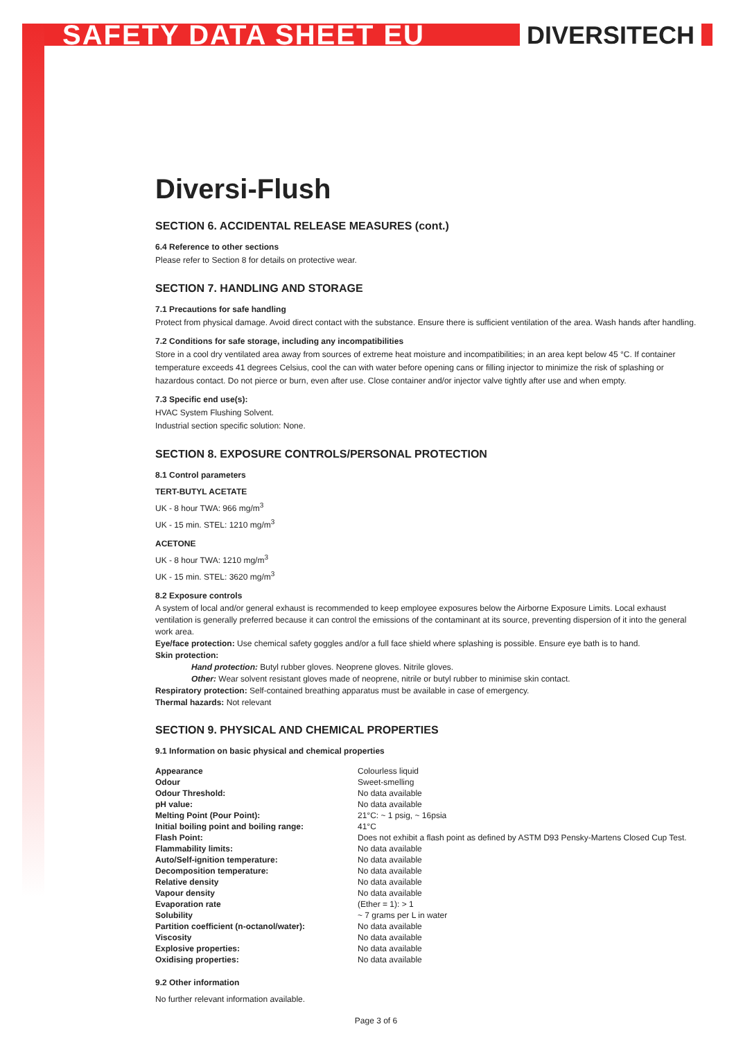SAFETY DATA SHEET EU DIVERSITECH
Diversi-Flush
SECTION 6. ACCIDENTAL RELEASE MEASURES (cont.)
6.4 Reference to other sections
Please refer to Section 8 for details on protective wear.
SECTION 7. HANDLING AND STORAGE
7.1 Precautions for safe handling
Protect from physical damage. Avoid direct contact with the substance. Ensure there is sufficient ventilation of the area. Wash hands after handling.
7.2 Conditions for safe storage, including any incompatibilities
Store in a cool dry ventilated area away from sources of extreme heat moisture and incompatibilities; in an area kept below 45 °C. If container temperature exceeds 41 degrees Celsius, cool the can with water before opening cans or filling injector to minimize the risk of splashing or hazardous contact. Do not pierce or burn, even after use. Close container and/or injector valve tightly after use and when empty.
7.3 Specific end use(s):
HVAC System Flushing Solvent.
Industrial section specific solution: None.
SECTION 8. EXPOSURE CONTROLS/PERSONAL PROTECTION
8.1 Control parameters
TERT-BUTYL ACETATE
UK - 8 hour TWA: 966 mg/m<sup>3</sup>
UK - 15 min. STEL: 1210 mg/m<sup>3</sup>
ACETONE
UK - 8 hour TWA: 1210 mg/m<sup>3</sup>
UK - 15 min. STEL: 3620 mg/m<sup>3</sup>
8.2 Exposure controls
A system of local and/or general exhaust is recommended to keep employee exposures below the Airborne Exposure Limits. Local exhaust ventilation is generally preferred because it can control the emissions of the contaminant at its source, preventing dispersion of it into the general work area.
Eye/face protection: Use chemical safety goggles and/or a full face shield where splashing is possible. Ensure eye bath is to hand.
Skin protection:
Hand protection: Butyl rubber gloves. Neoprene gloves. Nitrile gloves.
Other: Wear solvent resistant gloves made of neoprene, nitrile or butyl rubber to minimise skin contact.
Respiratory protection: Self-contained breathing apparatus must be available in case of emergency.
Thermal hazards: Not relevant
SECTION 9. PHYSICAL AND CHEMICAL PROPERTIES
9.1 Information on basic physical and chemical properties
| Appearance | Colourless liquid |
| Odour | Sweet-smelling |
| Odour Threshold: | No data available |
| pH value: | No data available |
| Melting Point (Pour Point): | 21°C: ~ 1 psig, ~ 16psia |
| Initial boiling point and boiling range: | 41°C |
| Flash Point: | Does not exhibit a flash point as defined by ASTM D93 Pensky-Martens Closed Cup Test. |
| Flammability limits: | No data available |
| Auto/Self-ignition temperature: | No data available |
| Decomposition temperature: | No data available |
| Relative density | No data available |
| Vapour density | No data available |
| Evaporation rate | (Ether = 1): > 1 |
| Solubility | ~ 7 grams per L in water |
| Partition coefficient (n-octanol/water): | No data available |
| Viscosity | No data available |
| Explosive properties: | No data available |
| Oxidising properties: | No data available |
9.2 Other information
No further relevant information available.
Page 3 of 6